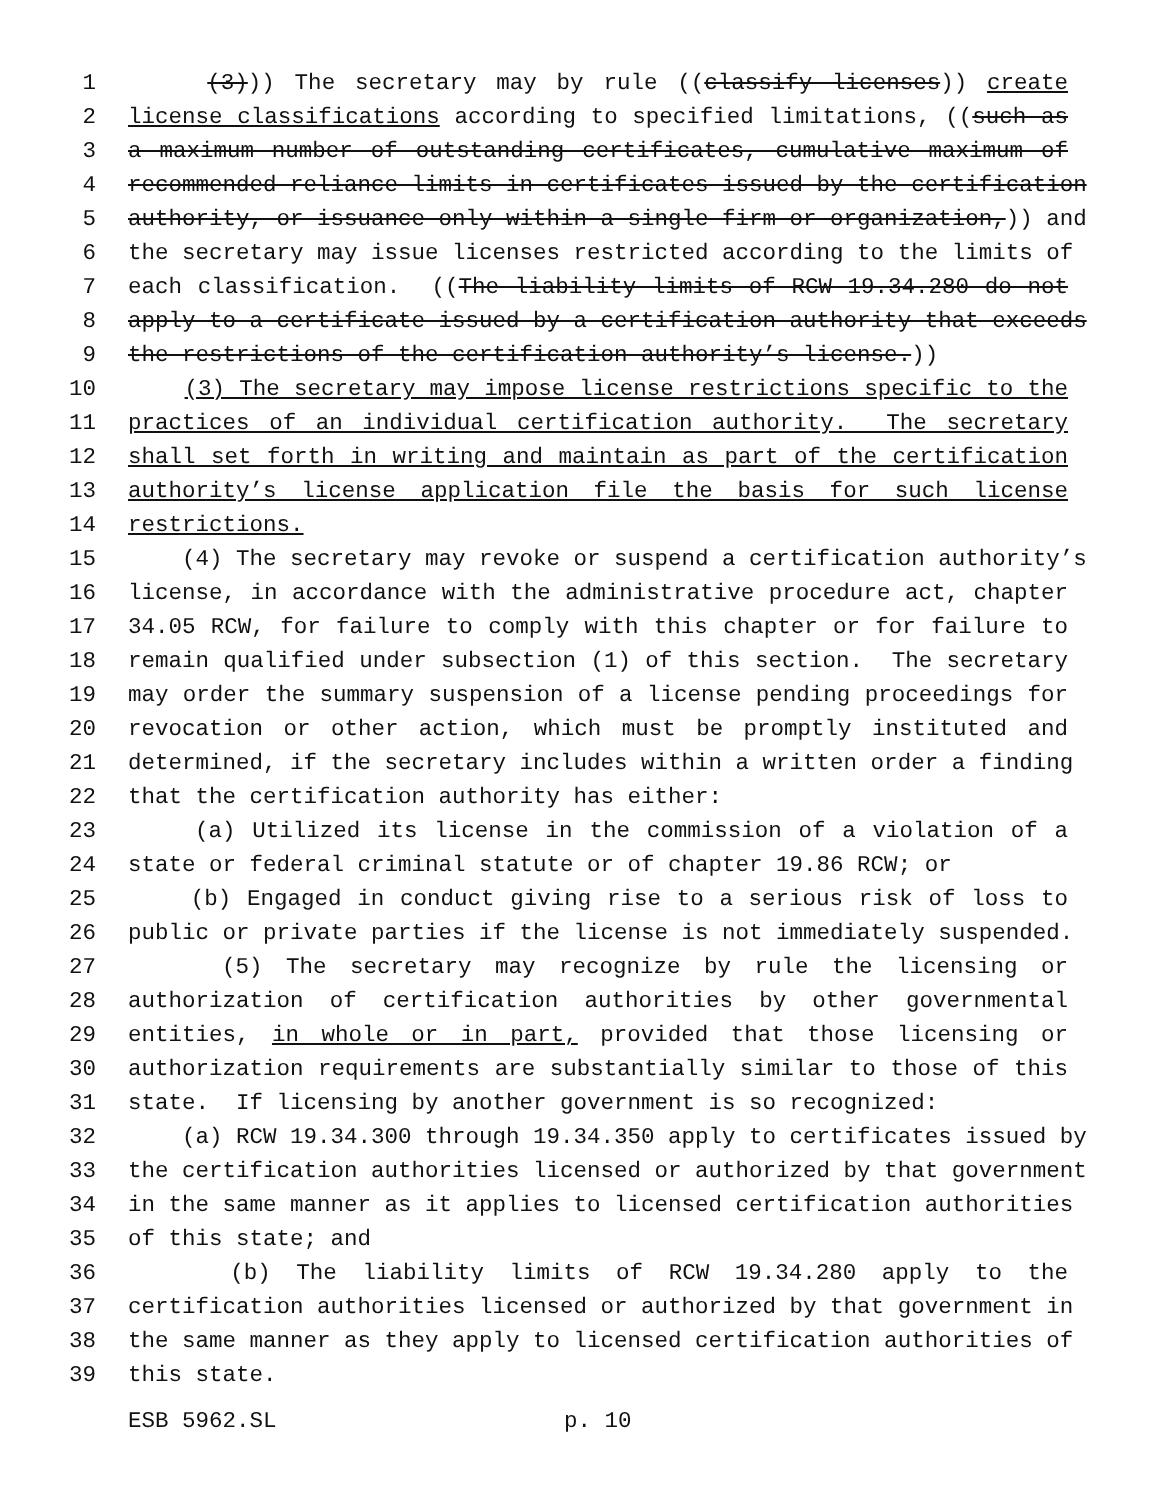1 (3))) The secretary may by rule ((classify licenses)) create
2 license classifications according to specified limitations, ((such as
3 a maximum number of outstanding certificates, cumulative maximum of
4 recommended reliance limits in certificates issued by the certification
5 authority, or issuance only within a single firm or organization,)) and
6 the secretary may issue licenses restricted according to the limits of
7 each classification. ((The liability limits of RCW 19.34.280 do not
8 apply to a certificate issued by a certification authority that exceeds
9 the restrictions of the certification authority’s license.))
10 (3) The secretary may impose license restrictions specific to the
11 practices of an individual certification authority. The secretary
12 shall set forth in writing and maintain as part of the certification
13 authority’s license application file the basis for such license
14 restrictions.
15 (4) The secretary may revoke or suspend a certification authority’s
16 license, in accordance with the administrative procedure act, chapter
17 34.05 RCW, for failure to comply with this chapter or for failure to
18 remain qualified under subsection (1) of this section. The secretary
19 may order the summary suspension of a license pending proceedings for
20 revocation or other action, which must be promptly instituted and
21 determined, if the secretary includes within a written order a finding
22 that the certification authority has either:
23 (a) Utilized its license in the commission of a violation of a
24 state or federal criminal statute or of chapter 19.86 RCW; or
25 (b) Engaged in conduct giving rise to a serious risk of loss to
26 public or private parties if the license is not immediately suspended.
27 (5) The secretary may recognize by rule the licensing or
28 authorization of certification authorities by other governmental
29 entities, in whole or in part, provided that those licensing or
30 authorization requirements are substantially similar to those of this
31 state. If licensing by another government is so recognized:
32 (a) RCW 19.34.300 through 19.34.350 apply to certificates issued by
33 the certification authorities licensed or authorized by that government
34 in the same manner as it applies to licensed certification authorities
35 of this state; and
36 (b) The liability limits of RCW 19.34.280 apply to the
37 certification authorities licensed or authorized by that government in
38 the same manner as they apply to licensed certification authorities of
39 this state.
ESB 5962.SL p. 10